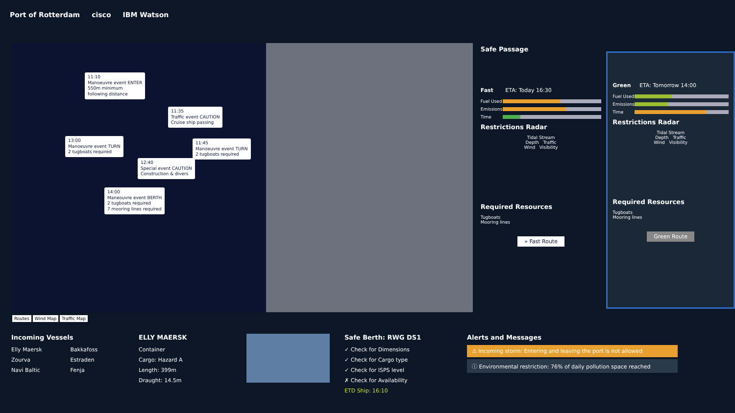Port of Rotterdam cisco IBM Watson
11:10
Manoeuvre event ENTER
550m minimum
following distance
11:35
Traffic event CAUTION
Cruise ship passing
13:00
Manoeuvre event TURN
2 tugboats required
11:45
Manoeuvre event TURN
2 tugboats required
12:40
Special event CAUTION
Construction & divers
14:00
Maneouvre event BERTH
2 tugboats required
7 mooring lines required
Safe Passage
Fast ETA: Today 16:30
Fuel Used
Emissions
Time
Restrictions Radar
Tidal Stream
Depth Traffic
Wind Visibility
Required Resources
Tugboats
Mooring lines
» Fast Route
Green ETA: Tomorrow 14:00
Fuel Used
Emissions
Time
Restrictions Radar
Tidal Stream
Depth Traffic
Wind Visibility
Required Resources
Tugboats
Mooring lines
Green Route
Routes Wind Map Traffic Map
Incoming Vessels
Elly Maersk
Zourva
Navi Baltic
Bakkafoss
Estraden
Fenja
ELLY MAERSK
Container
Cargo: Hazard A
Length: 399m
Draught: 14.5m
Safe Berth: RWG DS1
✓ Check for Dimensions
✓ Check for Cargo type
✓ Check for ISPS level
✗ Check for Availability
ETD Ship: 16:10
Alerts and Messages
⚠ Incoming storm: Entering and leaving the port is not allowed
ⓘ Environmental restriction: 76% of daily pollution space reached